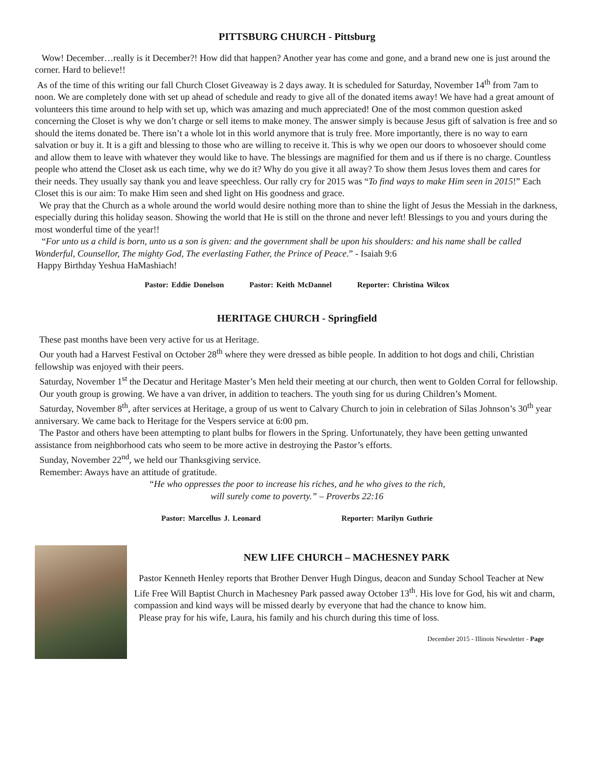PITTSBURG CHURCH - Pittsburg
Wow! December…really is it December?! How did that happen? Another year has come and gone, and a brand new one is just around the corner. Hard to believe!!
As of the time of this writing our fall Church Closet Giveaway is 2 days away. It is scheduled for Saturday, November 14<sup>th</sup> from 7am to noon. We are completely done with set up ahead of schedule and ready to give all of the donated items away! We have had a great amount of volunteers this time around to help with set up, which was amazing and much appreciated! One of the most common question asked concerning the Closet is why we don’t charge or sell items to make money. The answer simply is because Jesus gift of salvation is free and so should the items donated be. There isn’t a whole lot in this world anymore that is truly free. More importantly, there is no way to earn salvation or buy it. It is a gift and blessing to those who are willing to receive it. This is why we open our doors to whosoever should come and allow them to leave with whatever they would like to have. The blessings are magnified for them and us if there is no charge. Countless people who attend the Closet ask us each time, why we do it? Why do you give it all away? To show them Jesus loves them and cares for their needs. They usually say thank you and leave speechless. Our rally cry for 2015 was “To find ways to make Him seen in 2015!” Each Closet this is our aim: To make Him seen and shed light on His goodness and grace.
We pray that the Church as a whole around the world would desire nothing more than to shine the light of Jesus the Messiah in the darkness, especially during this holiday season. Showing the world that He is still on the throne and never left! Blessings to you and yours during the most wonderful time of the year!!
“For unto us a child is born, unto us a son is given: and the government shall be upon his shoulders: and his name shall be called Wonderful, Counsellor, The mighty God, The everlasting Father, the Prince of Peace.” - Isaiah 9:6
Happy Birthday Yeshua HaMashiach!
Pastor: Eddie Donelson Pastor: Keith McDannel Reporter: Christina Wilcox
HERITAGE CHURCH - Springfield
These past months have been very active for us at Heritage.
Our youth had a Harvest Festival on October 28<sup>th</sup> where they were dressed as bible people. In addition to hot dogs and chili, Christian fellowship was enjoyed with their peers.
Saturday, November 1<sup>st</sup> the Decatur and Heritage Master’s Men held their meeting at our church, then went to Golden Corral for fellowship.
Our youth group is growing. We have a van driver, in addition to teachers. The youth sing for us during Children’s Moment.
Saturday, November 8<sup>th</sup>, after services at Heritage, a group of us went to Calvary Church to join in celebration of Silas Johnson’s 30<sup>th</sup> year anniversary. We came back to Heritage for the Vespers service at 6:00 pm.
The Pastor and others have been attempting to plant bulbs for flowers in the Spring. Unfortunately, they have been getting unwanted assistance from neighborhood cats who seem to be more active in destroying the Pastor’s efforts.
Sunday, November 22<sup>nd</sup>, we held our Thanksgiving service.
Remember: Aways have an attitude of gratitude.
“He who oppresses the poor to increase his riches, and he who gives to the rich,
will surely come to poverty.” – Proverbs 22:16
Pastor: Marcellus J. Leonard Reporter: Marilyn Guthrie
NEW LIFE CHURCH – MACHESNEY PARK
Pastor Kenneth Henley reports that Brother Denver Hugh Dingus, deacon and Sunday School Teacher at New Life Free Will Baptist Church in Machesney Park passed away October 13<sup>th</sup>. His love for God, his wit and charm, compassion and kind ways will be missed dearly by everyone that had the chance to know him.
Please pray for his wife, Laura, his family and his church during this time of loss.
December 2015 - Illinois Newsletter - Page